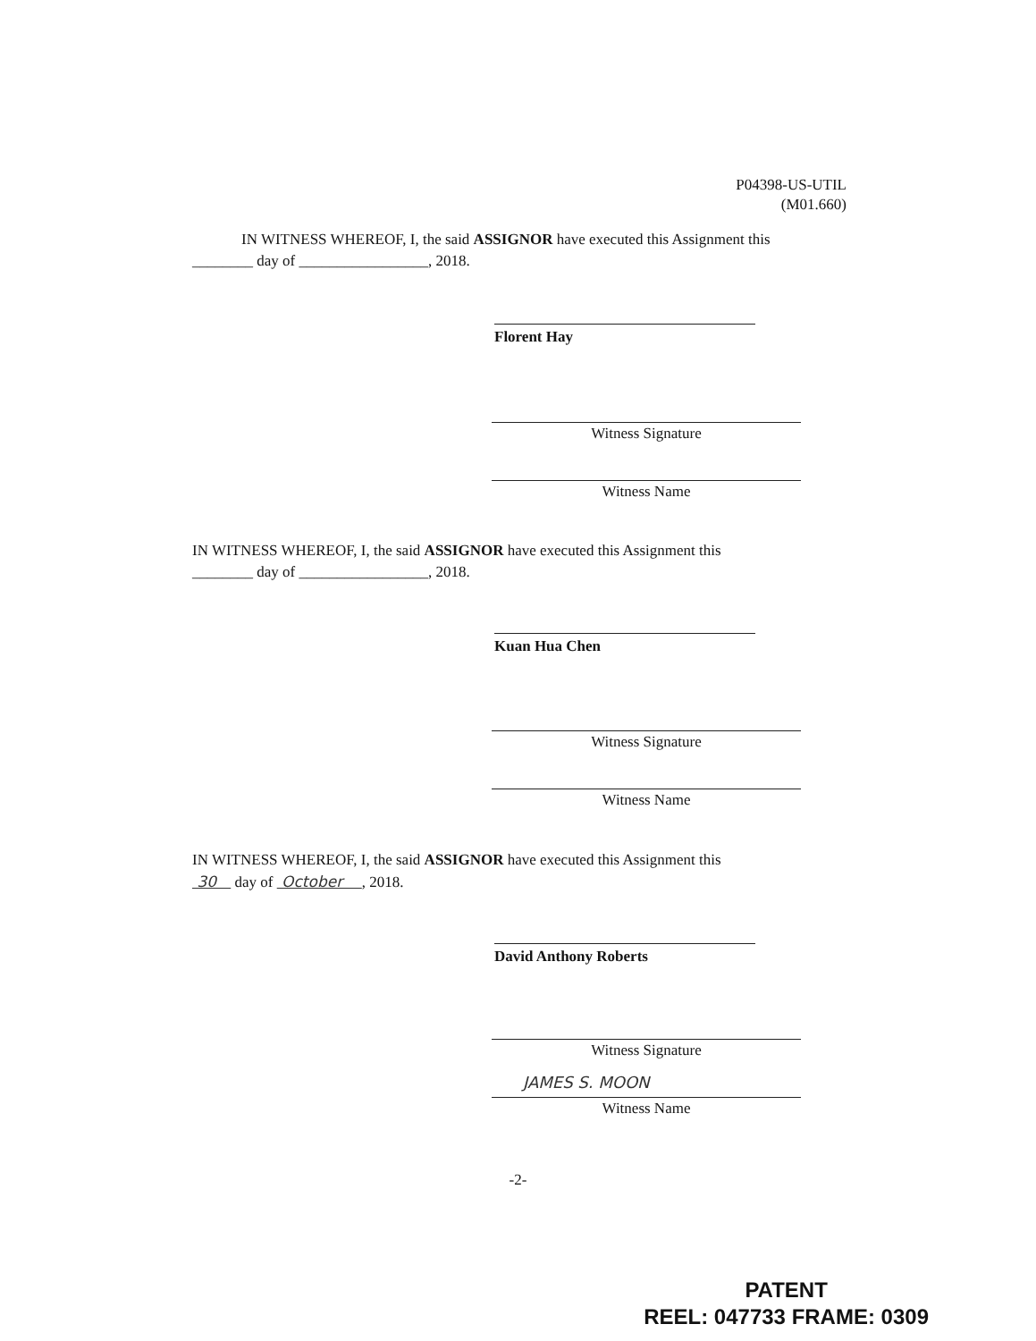P04398-US-UTIL
(M01.660)
IN WITNESS WHEREOF, I, the said ASSIGNOR have executed this Assignment this
________ day of _________________, 2018.
Florent Hay
Witness Signature
Witness Name
IN WITNESS WHEREOF, I, the said ASSIGNOR have executed this Assignment this
________ day of _________________, 2018.
Kuan Hua Chen
Witness Signature
Witness Name
IN WITNESS WHEREOF, I, the said ASSIGNOR have executed this Assignment this
30 day of October , 2018.
David Anthony Roberts
Witness Signature
JAMES S. MOON
Witness Name
-2-
PATENT
REEL: 047733 FRAME: 0309